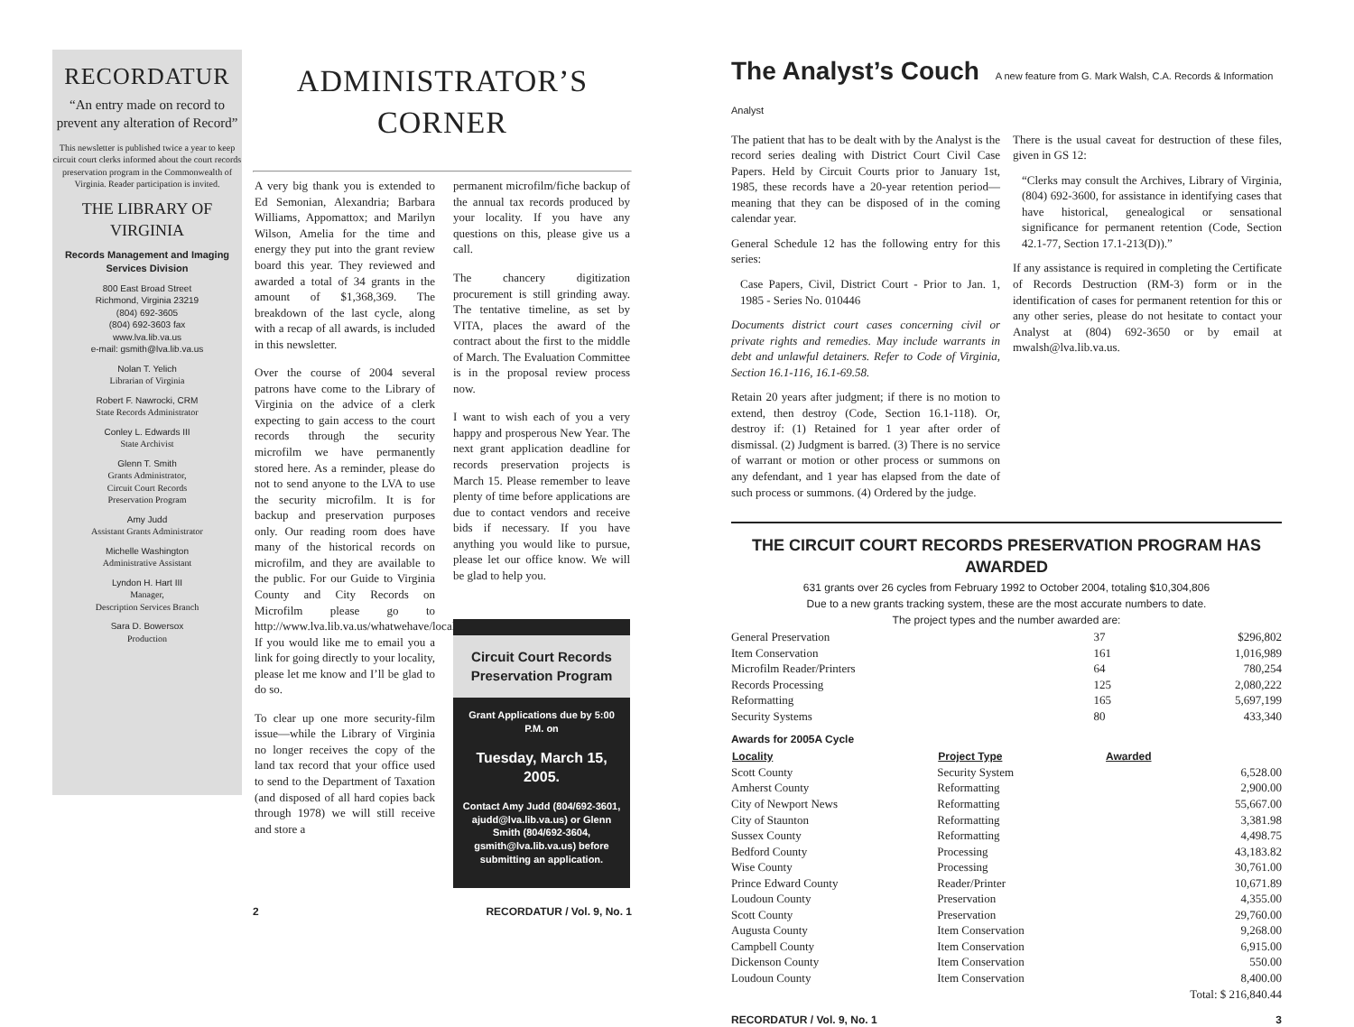RECORDATUR
“An entry made on record to prevent any alteration of Record”
This newsletter is published twice a year to keep circuit court clerks informed about the court records preservation program in the Commonwealth of Virginia. Reader participation is invited.
THE LIBRARY OF VIRGINIA
Records Management and Imaging Services Division
800 East Broad Street
Richmond, Virginia 23219
(804) 692-3605
(804) 692-3603 fax
www.lva.lib.va.us
e-mail: gsmith@lva.lib.va.us
Nolan T. Yelich
Librarian of Virginia
Robert F. Nawrocki, CRM
State Records Administrator
Conley L. Edwards III
State Archivist
Glenn T. Smith
Grants Administrator,
Circuit Court Records
Preservation Program
Amy Judd
Assistant Grants Administrator
Michelle Washington
Administrative Assistant
Lyndon H. Hart III
Manager,
Description Services Branch
Sara D. Bowersox
Production
ADMINISTRATOR’S CORNER
A very big thank you is extended to Ed Semonian, Alexandria; Barbara Williams, Appomattox; and Marilyn Wilson, Amelia for the time and energy they put into the grant review board this year. They reviewed and awarded a total of 34 grants in the amount of $1,368,369. The breakdown of the last cycle, along with a recap of all awards, is included in this newsletter.
Over the course of 2004 several patrons have come to the Library of Virginia on the advice of a clerk expecting to gain access to the court records through the security microfilm we have permanently stored here. As a reminder, please do not to send anyone to the LVA to use the security microfilm. It is for backup and preservation purposes only. Our reading room does have many of the historical records on microfilm, and they are available to the public. For our Guide to Virginia County and City Records on Microfilm please go to http://www.lva.lib.va.us/whatwehave/local/local_rec/index.htm. If you would like me to email you a link for going directly to your locality, please let me know and I’ll be glad to do so.
To clear up one more security-film issue—while the Library of Virginia no longer receives the copy of the land tax record that your office used to send to the Department of Taxation (and disposed of all hard copies back through 1978) we will still receive and store a
permanent microfilm/fiche backup of the annual tax records produced by your locality. If you have any questions on this, please give us a call.
The chancery digitization procurement is still grinding away. The tentative timeline, as set by VITA, places the award of the contract about the first to the middle of March. The Evaluation Committee is in the proposal review process now.
I want to wish each of you a very happy and prosperous New Year. The next grant application deadline for records preservation projects is March 15. Please remember to leave plenty of time before applications are due to contact vendors and receive bids if necessary. If you have anything you would like to pursue, please let our office know. We will be glad to help you.
Circuit Court Records Preservation Program
Grant Applications due by 5:00 P.M. on
Tuesday, March 15, 2005.
Contact Amy Judd (804/692-3601, ajudd@lva.lib.va.us) or Glenn Smith (804/692-3604, gsmith@lva.lib.va.us) before submitting an application.
2 RECORDATUR / Vol. 9, No. 1
The Analyst’s Couch A new feature from G. Mark Walsh, C.A. Records & Information Analyst
The patient that has to be dealt with by the Analyst is the record series dealing with District Court Civil Case Papers. Held by Circuit Courts prior to January 1st, 1985, these records have a 20-year retention period—meaning that they can be disposed of in the coming calendar year.
General Schedule 12 has the following entry for this series:
Case Papers, Civil, District Court - Prior to Jan. 1, 1985 - Series No. 010446
Documents district court cases concerning civil or private rights and remedies. May include warrants in debt and unlawful detainers. Refer to Code of Virginia, Section 16.1-116, 16.1-69.58.
Retain 20 years after judgment; if there is no motion to extend, then destroy (Code, Section 16.1-118). Or, destroy if: (1) Retained for 1 year after order of dismissal. (2) Judgment is barred. (3) There is no service of warrant or motion or other process or summons on any defendant, and 1 year has elapsed from the date of such process or summons. (4) Ordered by the judge.
There is the usual caveat for destruction of these files, given in GS 12:
“Clerks may consult the Archives, Library of Virginia, (804) 692-3600, for assistance in identifying cases that have historical, genealogical or sensational significance for permanent retention (Code, Section 42.1-77, Section 17.1-213(D)).”
If any assistance is required in completing the Certificate of Records Destruction (RM-3) form or in the identification of cases for permanent retention for this or any other series, please do not hesitate to contact your Analyst at (804) 692-3650 or by email at mwalsh@lva.lib.va.us.
THE CIRCUIT COURT RECORDS PRESERVATION PROGRAM HAS AWARDED
631 grants over 26 cycles from February 1992 to October 2004, totaling $10,304,806
Due to a new grants tracking system, these are the most accurate numbers to date.
The project types and the number awarded are:
| General Preservation | 37 | $296,802 |
| Item Conservation | 161 | 1,016,989 |
| Microfilm Reader/Printers | 64 | 780,254 |
| Records Processing | 125 | 2,080,222 |
| Reformatting | 165 | 5,697,199 |
| Security Systems | 80 | 433,340 |
Awards for 2005A Cycle
| Locality | Project Type | Awarded |
| --- | --- | --- |
| Scott County | Security System | 6,528.00 |
| Amherst County | Reformatting | 2,900.00 |
| City of Newport News | Reformatting | 55,667.00 |
| City of Staunton | Reformatting | 3,381.98 |
| Sussex County | Reformatting | 4,498.75 |
| Bedford County | Processing | 43,183.82 |
| Wise County | Processing | 30,761.00 |
| Prince Edward County | Reader/Printer | 10,671.89 |
| Loudoun County | Preservation | 4,355.00 |
| Scott County | Preservation | 29,760.00 |
| Augusta County | Item Conservation | 9,268.00 |
| Campbell County | Item Conservation | 6,915.00 |
| Dickenson County | Item Conservation | 550.00 |
| Loudoun County | Item Conservation | 8,400.00 |
| | | Total: $ 216,840.44 |
RECORDATUR / Vol. 9, No. 1 3